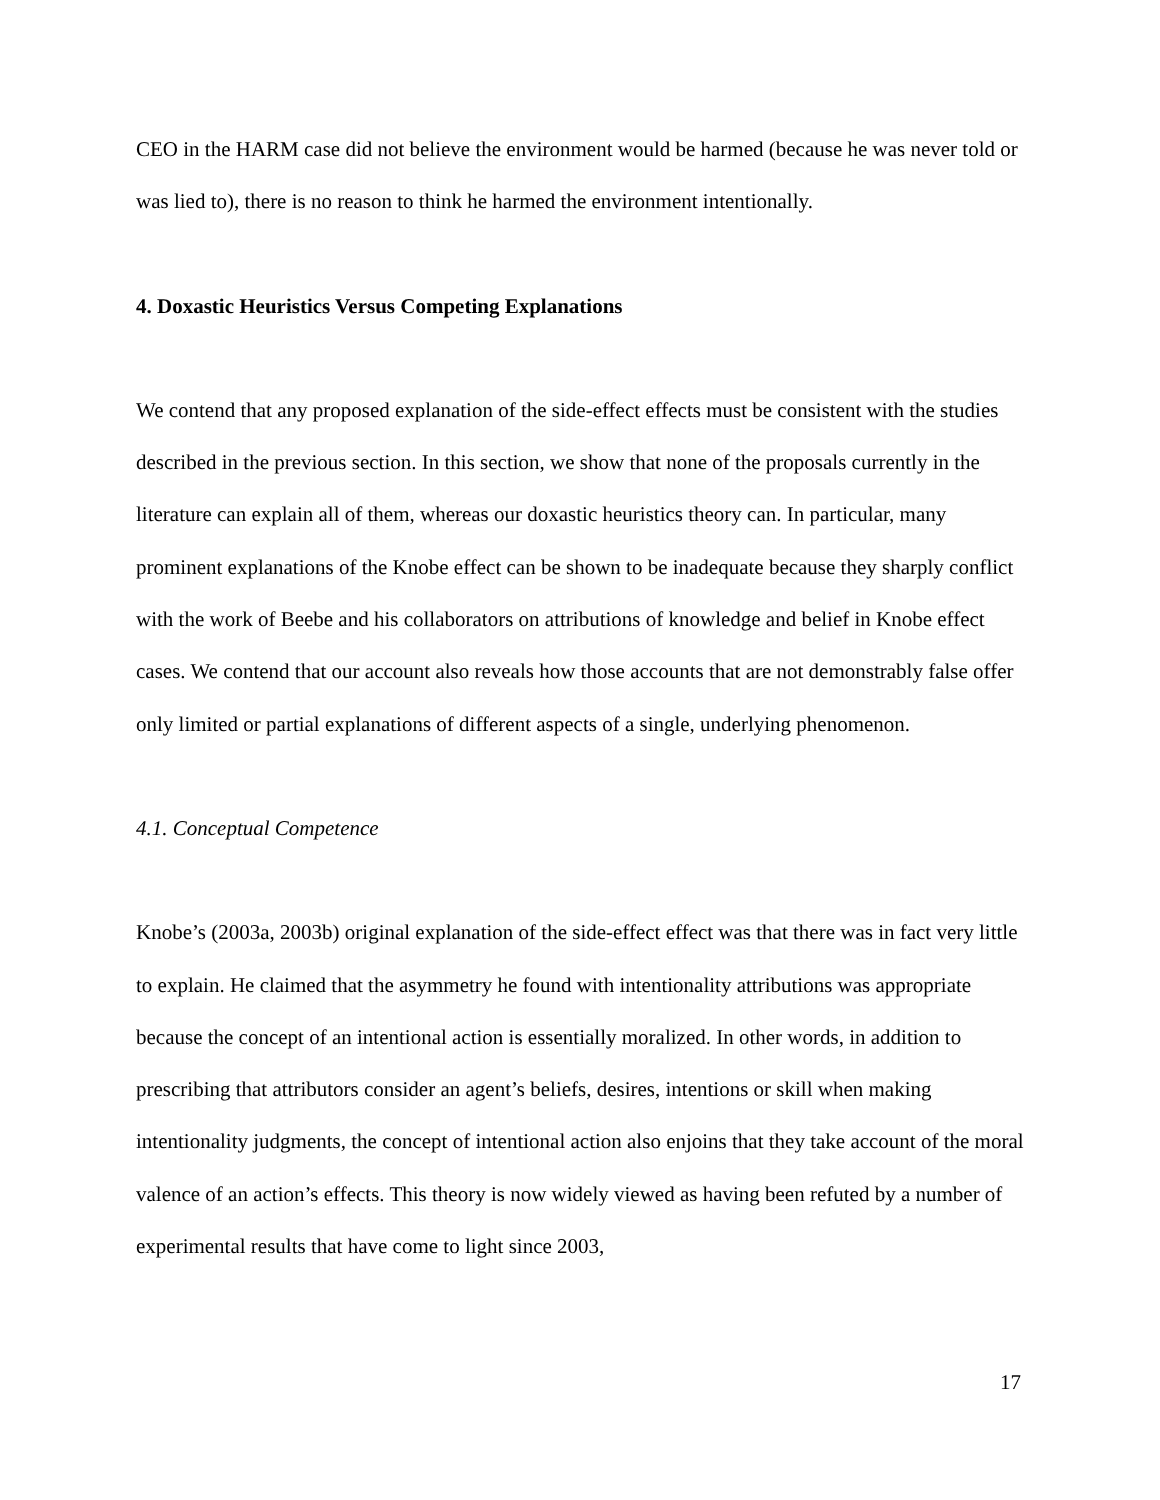CEO in the HARM case did not believe the environment would be harmed (because he was never told or was lied to), there is no reason to think he harmed the environment intentionally.
4. Doxastic Heuristics Versus Competing Explanations
We contend that any proposed explanation of the side-effect effects must be consistent with the studies described in the previous section. In this section, we show that none of the proposals currently in the literature can explain all of them, whereas our doxastic heuristics theory can. In particular, many prominent explanations of the Knobe effect can be shown to be inadequate because they sharply conflict with the work of Beebe and his collaborators on attributions of knowledge and belief in Knobe effect cases. We contend that our account also reveals how those accounts that are not demonstrably false offer only limited or partial explanations of different aspects of a single, underlying phenomenon.
4.1. Conceptual Competence
Knobe’s (2003a, 2003b) original explanation of the side-effect effect was that there was in fact very little to explain. He claimed that the asymmetry he found with intentionality attributions was appropriate because the concept of an intentional action is essentially moralized. In other words, in addition to prescribing that attributors consider an agent’s beliefs, desires, intentions or skill when making intentionality judgments, the concept of intentional action also enjoins that they take account of the moral valence of an action’s effects. This theory is now widely viewed as having been refuted by a number of experimental results that have come to light since 2003,
17